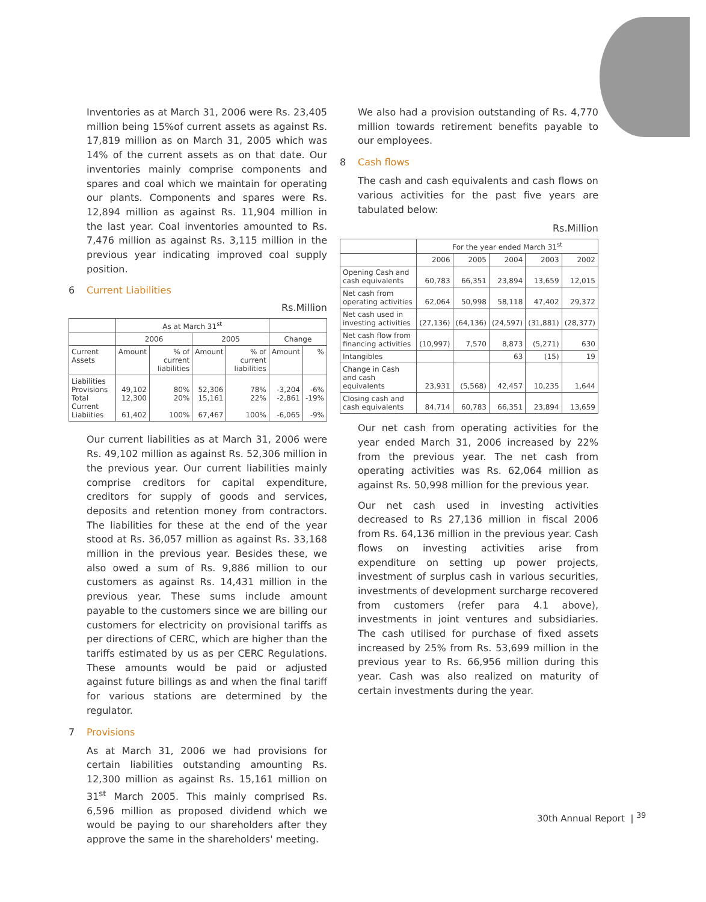Inventories as at March 31, 2006 were Rs. 23,405 million being 15%of current assets as against Rs. 17,819 million as on March 31, 2005 which was 14% of the current assets as on that date. Our inventories mainly comprise components and spares and coal which we maintain for operating our plants. Components and spares were Rs. 12,894 million as against Rs. 11,904 million in the last year. Coal inventories amounted to Rs. 7,476 million as against Rs. 3,115 million in the previous year indicating improved coal supply position.
6 Current Liabilities
Rs.Million
| | As at March 31<sup>st</sup> | | | | | |
| --- | --- | --- | --- | --- | --- | --- |
| | 2006 | | 2005 | | Change | |
| Current Assets | Amount | % of current liabilities | Amount | % of current liabilities | Amount | % |
| Liabilities Provisions Total Current Liabiities | 49,102 12,300 61,402 | 80% 20% 100% | 52,306 15,161 67,467 | 78% 22% 100% | -3,204 -2,861 -6,065 | -6% -19% -9% |
Our current liabilities as at March 31, 2006 were Rs. 49,102 million as against Rs. 52,306 million in the previous year. Our current liabilities mainly comprise creditors for capital expenditure, creditors for supply of goods and services, deposits and retention money from contractors. The liabilities for these at the end of the year stood at Rs. 36,057 million as against Rs. 33,168 million in the previous year. Besides these, we also owed a sum of Rs. 9,886 million to our customers as against Rs. 14,431 million in the previous year. These sums include amount payable to the customers since we are billing our customers for electricity on provisional tariffs as per directions of CERC, which are higher than the tariffs estimated by us as per CERC Regulations. These amounts would be paid or adjusted against future billings as and when the final tariff for various stations are determined by the regulator.
7 Provisions
As at March 31, 2006 we had provisions for certain liabilities outstanding amounting Rs. 12,300 million as against Rs. 15,161 million on 31<sup>st</sup> March 2005. This mainly comprised Rs. 6,596 million as proposed dividend which we would be paying to our shareholders after they approve the same in the shareholders' meeting.
We also had a provision outstanding of Rs. 4,770 million towards retirement benefits payable to our employees.
8 Cash flows
The cash and cash equivalents and cash flows on various activities for the past five years are tabulated below:
Rs.Million
| | For the year ended March 31<sup>st</sup> | | | | |
| --- | --- | --- | --- | --- | --- |
| | 2006 | 2005 | 2004 | 2003 | 2002 |
| Opening Cash and cash equivalents | 60,783 | 66,351 | 23,894 | 13,659 | 12,015 |
| Net cash from operating activities | 62,064 | 50,998 | 58,118 | 47,402 | 29,372 |
| Net cash used in investing activities | (27,136) | (64,136) | (24,597) | (31,881) | (28,377) |
| Net cash flow from financing activities | (10,997) | 7,570 | 8,873 | (5,271) | 630 |
| Intangibles | | | 63 | (15) | 19 |
| Change in Cash and cash equivalents | 23,931 | (5,568) | 42,457 | 10,235 | 1,644 |
| Closing cash and cash equivalents | 84,714 | 60,783 | 66,351 | 23,894 | 13,659 |
Our net cash from operating activities for the year ended March 31, 2006 increased by 22% from the previous year. The net cash from operating activities was Rs. 62,064 million as against Rs. 50,998 million for the previous year.
Our net cash used in investing activities decreased to Rs 27,136 million in fiscal 2006 from Rs. 64,136 million in the previous year. Cash flows on investing activities arise from expenditure on setting up power projects, investment of surplus cash in various securities, investments of development surcharge recovered from customers (refer para 4.1 above), investments in joint ventures and subsidiaries. The cash utilised for purchase of fixed assets increased by 25% from Rs. 53,699 million in the previous year to Rs. 66,956 million during this year. Cash was also realized on maturity of certain investments during the year.
30th Annual Report | <sup>39</sup>